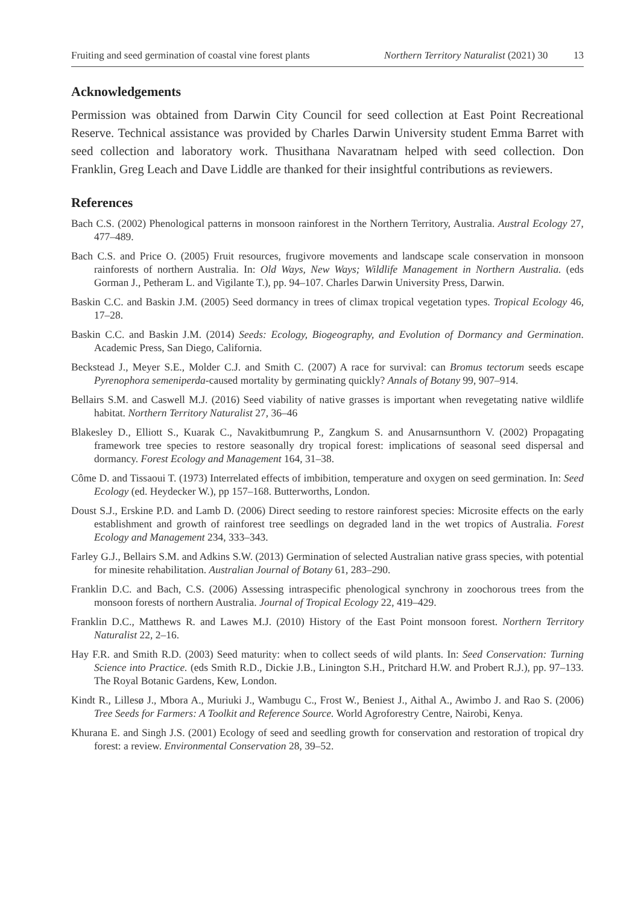Fruiting and seed germination of coastal vine forest plants Northern Territory Naturalist (2021) 30 13
Acknowledgements
Permission was obtained from Darwin City Council for seed collection at East Point Recreational Reserve. Technical assistance was provided by Charles Darwin University student Emma Barret with seed collection and laboratory work. Thusithana Navaratnam helped with seed collection. Don Franklin, Greg Leach and Dave Liddle are thanked for their insightful contributions as reviewers.
References
Bach C.S. (2002) Phenological patterns in monsoon rainforest in the Northern Territory, Australia. Austral Ecology 27, 477–489.
Bach C.S. and Price O. (2005) Fruit resources, frugivore movements and landscape scale conservation in monsoon rainforests of northern Australia. In: Old Ways, New Ways; Wildlife Management in Northern Australia. (eds Gorman J., Petheram L. and Vigilante T.), pp. 94–107. Charles Darwin University Press, Darwin.
Baskin C.C. and Baskin J.M. (2005) Seed dormancy in trees of climax tropical vegetation types. Tropical Ecology 46, 17–28.
Baskin C.C. and Baskin J.M. (2014) Seeds: Ecology, Biogeography, and Evolution of Dormancy and Germination. Academic Press, San Diego, California.
Beckstead J., Meyer S.E., Molder C.J. and Smith C. (2007) A race for survival: can Bromus tectorum seeds escape Pyrenophora semeniperda-caused mortality by germinating quickly? Annals of Botany 99, 907–914.
Bellairs S.M. and Caswell M.J. (2016) Seed viability of native grasses is important when revegetating native wildlife habitat. Northern Territory Naturalist 27, 36–46
Blakesley D., Elliott S., Kuarak C., Navakitbumrung P., Zangkum S. and Anusarnsunthorn V. (2002) Propagating framework tree species to restore seasonally dry tropical forest: implications of seasonal seed dispersal and dormancy. Forest Ecology and Management 164, 31–38.
Côme D. and Tissaoui T. (1973) Interrelated effects of imbibition, temperature and oxygen on seed germination. In: Seed Ecology (ed. Heydecker W.), pp 157–168. Butterworths, London.
Doust S.J., Erskine P.D. and Lamb D. (2006) Direct seeding to restore rainforest species: Microsite effects on the early establishment and growth of rainforest tree seedlings on degraded land in the wet tropics of Australia. Forest Ecology and Management 234, 333–343.
Farley G.J., Bellairs S.M. and Adkins S.W. (2013) Germination of selected Australian native grass species, with potential for minesite rehabilitation. Australian Journal of Botany 61, 283–290.
Franklin D.C. and Bach, C.S. (2006) Assessing intraspecific phenological synchrony in zoochorous trees from the monsoon forests of northern Australia. Journal of Tropical Ecology 22, 419–429.
Franklin D.C., Matthews R. and Lawes M.J. (2010) History of the East Point monsoon forest. Northern Territory Naturalist 22, 2–16.
Hay F.R. and Smith R.D. (2003) Seed maturity: when to collect seeds of wild plants. In: Seed Conservation: Turning Science into Practice. (eds Smith R.D., Dickie J.B., Linington S.H., Pritchard H.W. and Probert R.J.), pp. 97–133. The Royal Botanic Gardens, Kew, London.
Kindt R., Lillesø J., Mbora A., Muriuki J., Wambugu C., Frost W., Beniest J., Aithal A., Awimbo J. and Rao S. (2006) Tree Seeds for Farmers: A Toolkit and Reference Source. World Agroforestry Centre, Nairobi, Kenya.
Khurana E. and Singh J.S. (2001) Ecology of seed and seedling growth for conservation and restoration of tropical dry forest: a review. Environmental Conservation 28, 39–52.